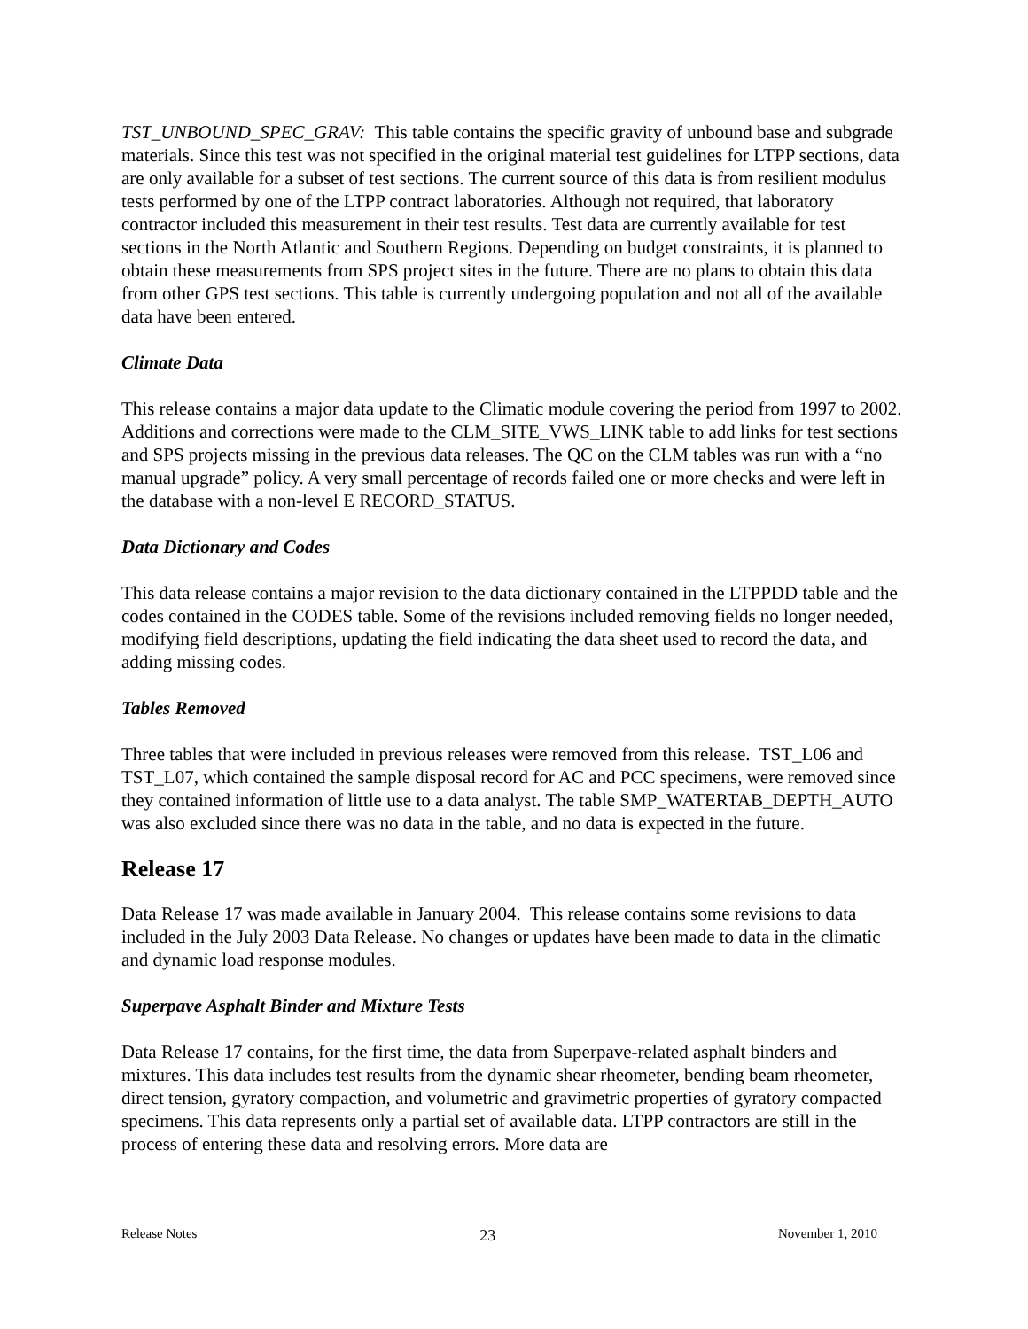TST_UNBOUND_SPEC_GRAV: This table contains the specific gravity of unbound base and subgrade materials. Since this test was not specified in the original material test guidelines for LTPP sections, data are only available for a subset of test sections. The current source of this data is from resilient modulus tests performed by one of the LTPP contract laboratories. Although not required, that laboratory contractor included this measurement in their test results. Test data are currently available for test sections in the North Atlantic and Southern Regions. Depending on budget constraints, it is planned to obtain these measurements from SPS project sites in the future. There are no plans to obtain this data from other GPS test sections. This table is currently undergoing population and not all of the available data have been entered.
Climate Data
This release contains a major data update to the Climatic module covering the period from 1997 to 2002. Additions and corrections were made to the CLM_SITE_VWS_LINK table to add links for test sections and SPS projects missing in the previous data releases. The QC on the CLM tables was run with a “no manual upgrade” policy. A very small percentage of records failed one or more checks and were left in the database with a non-level E RECORD_STATUS.
Data Dictionary and Codes
This data release contains a major revision to the data dictionary contained in the LTPPDD table and the codes contained in the CODES table. Some of the revisions included removing fields no longer needed, modifying field descriptions, updating the field indicating the data sheet used to record the data, and adding missing codes.
Tables Removed
Three tables that were included in previous releases were removed from this release. TST_L06 and TST_L07, which contained the sample disposal record for AC and PCC specimens, were removed since they contained information of little use to a data analyst. The table SMP_WATERTAB_DEPTH_AUTO was also excluded since there was no data in the table, and no data is expected in the future.
Release 17
Data Release 17 was made available in January 2004. This release contains some revisions to data included in the July 2003 Data Release. No changes or updates have been made to data in the climatic and dynamic load response modules.
Superpave Asphalt Binder and Mixture Tests
Data Release 17 contains, for the first time, the data from Superpave-related asphalt binders and mixtures. This data includes test results from the dynamic shear rheometer, bending beam rheometer, direct tension, gyratory compaction, and volumetric and gravimetric properties of gyratory compacted specimens. This data represents only a partial set of available data. LTPP contractors are still in the process of entering these data and resolving errors. More data are
Release Notes 23 November 1, 2010